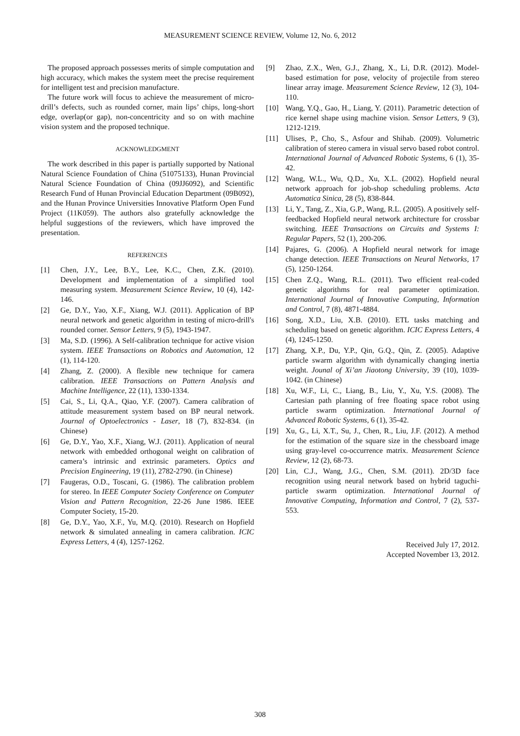MEASUREMENT SCIENCE REVIEW, Volume 12, No. 6, 2012
The proposed approach possesses merits of simple computation and high accuracy, which makes the system meet the precise requirement for intelligent test and precision manufacture.
The future work will focus to achieve the measurement of micro-drill’s defects, such as rounded corner, main lips’ chips, long-short edge, overlap(or gap), non-concentricity and so on with machine vision system and the proposed technique.
ACKNOWLEDGMENT
The work described in this paper is partially supported by National Natural Science Foundation of China (51075133), Hunan Provincial Natural Science Foundation of China (09JJ6092), and Scientific Research Fund of Hunan Provincial Education Department (09B092), and the Hunan Province Universities Innovative Platform Open Fund Project (11K059). The authors also gratefully acknowledge the helpful suggestions of the reviewers, which have improved the presentation.
REFERENCES
[1] Chen, J.Y., Lee, B.Y., Lee, K.C., Chen, Z.K. (2010). Development and implementation of a simplified tool measuring system. Measurement Science Review, 10 (4), 142-146.
[2] Ge, D.Y., Yao, X.F., Xiang, W.J. (2011). Application of BP neural network and genetic algorithm in testing of micro-drill's rounded corner. Sensor Letters, 9 (5), 1943-1947.
[3] Ma, S.D. (1996). A Self-calibration technique for active vision system. IEEE Transactions on Robotics and Automation, 12 (1), 114-120.
[4] Zhang, Z. (2000). A flexible new technique for camera calibration. IEEE Transactions on Pattern Analysis and Machine Intelligence, 22 (11), 1330-1334.
[5] Cai, S., Li, Q.A., Qiao, Y.F. (2007). Camera calibration of attitude measurement system based on BP neural network. Journal of Optoelectronics - Laser, 18 (7), 832-834. (in Chinese)
[6] Ge, D.Y., Yao, X.F., Xiang, W.J. (2011). Application of neural network with embedded orthogonal weight on calibration of camera’s intrinsic and extrinsic parameters. Optics and Precision Engineering, 19 (11), 2782-2790. (in Chinese)
[7] Faugeras, O.D., Toscani, G. (1986). The calibration problem for stereo. In IEEE Computer Society Conference on Computer Vision and Pattern Recognition, 22-26 June 1986. IEEE Computer Society, 15-20.
[8] Ge, D.Y., Yao, X.F., Yu, M.Q. (2010). Research on Hopfield network & simulated annealing in camera calibration. ICIC Express Letters, 4 (4), 1257-1262.
[9] Zhao, Z.X., Wen, G.J., Zhang, X., Li, D.R. (2012). Model-based estimation for pose, velocity of projectile from stereo linear array image. Measurement Science Review, 12 (3), 104-110.
[10] Wang, Y.Q., Gao, H., Liang, Y. (2011). Parametric detection of rice kernel shape using machine vision. Sensor Letters, 9 (3), 1212-1219.
[11] Ulises, P., Cho, S., Asfour and Shihab. (2009). Volumetric calibration of stereo camera in visual servo based robot control. International Journal of Advanced Robotic Systems, 6 (1), 35-42.
[12] Wang, W.L., Wu, Q.D., Xu, X.L. (2002). Hopfield neural network approach for job-shop scheduling problems. Acta Automatica Sinica, 28 (5), 838-844.
[13] Li, Y., Tang, Z., Xia, G.P., Wang, R.L. (2005). A positively self-feedbacked Hopfield neural network architecture for crossbar switching. IEEE Transactions on Circuits and Systems I: Regular Papers, 52 (1), 200-206.
[14] Pajares, G. (2006). A Hopfield neural network for image change detection. IEEE Transactions on Neural Networks, 17 (5), 1250-1264.
[15] Chen Z.Q., Wang, R.L. (2011). Two efficient real-coded genetic algorithms for real parameter optimization. International Journal of Innovative Computing, Information and Control, 7 (8), 4871-4884.
[16] Song, X.D., Liu, X.B. (2010). ETL tasks matching and scheduling based on genetic algorithm. ICIC Express Letters, 4 (4), 1245-1250.
[17] Zhang, X.P., Du, Y.P., Qin, G.Q., Qin, Z. (2005). Adaptive particle swarm algorithm with dynamically changing inertia weight. Jounal of Xi’an Jiaotong University, 39 (10), 1039-1042. (in Chinese)
[18] Xu, W.F., Li, C., Liang, B., Liu, Y., Xu, Y.S. (2008). The Cartesian path planning of free floating space robot using particle swarm optimization. International Journal of Advanced Robotic Systems, 6 (1), 35-42.
[19] Xu, G., Li, X.T., Su, J., Chen, R., Liu, J.F. (2012). A method for the estimation of the square size in the chessboard image using gray-level co-occurrence matrix. Measurement Science Review, 12 (2), 68-73.
[20] Lin, C.J., Wang, J.G., Chen, S.M. (2011). 2D/3D face recognition using neural network based on hybrid taguchi-particle swarm optimization. International Journal of Innovative Computing, Information and Control, 7 (2), 537-553.
Received July 17, 2012.
Accepted November 13, 2012.
308